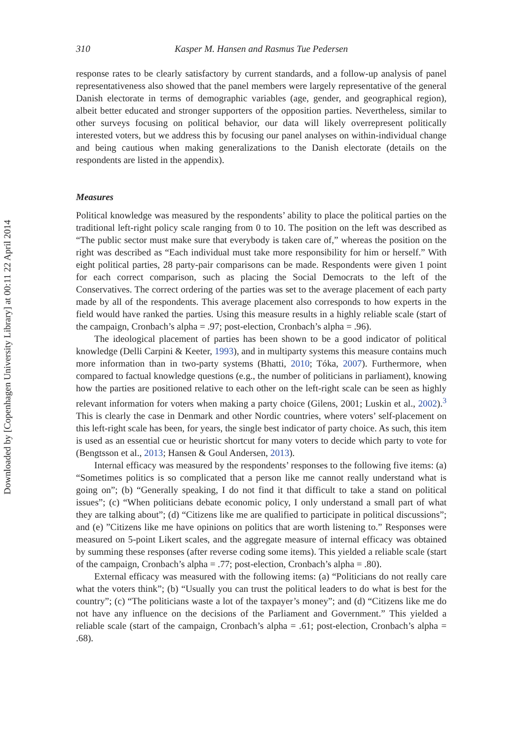Downloaded by [Copenhagen University Library] at 00:11 22 April 2014
310 Kasper M. Hansen and Rasmus Tue Pedersen
response rates to be clearly satisfactory by current standards, and a follow-up analysis of panel representativeness also showed that the panel members were largely representative of the general Danish electorate in terms of demographic variables (age, gender, and geographical region), albeit better educated and stronger supporters of the opposition parties. Nevertheless, similar to other surveys focusing on political behavior, our data will likely overrepresent politically interested voters, but we address this by focusing our panel analyses on within-individual change and being cautious when making generalizations to the Danish electorate (details on the respondents are listed in the appendix).
Measures
Political knowledge was measured by the respondents’ ability to place the political parties on the traditional left-right policy scale ranging from 0 to 10. The position on the left was described as “The public sector must make sure that everybody is taken care of,” whereas the position on the right was described as “Each individual must take more responsibility for him or herself.” With eight political parties, 28 party-pair comparisons can be made. Respondents were given 1 point for each correct comparison, such as placing the Social Democrats to the left of the Conservatives. The correct ordering of the parties was set to the average placement of each party made by all of the respondents. This average placement also corresponds to how experts in the field would have ranked the parties. Using this measure results in a highly reliable scale (start of the campaign, Cronbach’s alpha = .97; post-election, Cronbach’s alpha = .96).
The ideological placement of parties has been shown to be a good indicator of political knowledge (Delli Carpini & Keeter, 1993), and in multiparty systems this measure contains much more information than in two-party systems (Bhatti, 2010; Tóka, 2007). Furthermore, when compared to factual knowledge questions (e.g., the number of politicians in parliament), knowing how the parties are positioned relative to each other on the left-right scale can be seen as highly relevant information for voters when making a party choice (Gilens, 2001; Luskin et al., 2002).<sup>3</sup> This is clearly the case in Denmark and other Nordic countries, where voters’ self-placement on this left-right scale has been, for years, the single best indicator of party choice. As such, this item is used as an essential cue or heuristic shortcut for many voters to decide which party to vote for (Bengtsson et al., 2013; Hansen & Goul Andersen, 2013).
Internal efficacy was measured by the respondents’ responses to the following five items: (a) “Sometimes politics is so complicated that a person like me cannot really understand what is going on”; (b) “Generally speaking, I do not find it that difficult to take a stand on political issues”; (c) “When politicians debate economic policy, I only understand a small part of what they are talking about”; (d) “Citizens like me are qualified to participate in political discussions”; and (e) ”Citizens like me have opinions on politics that are worth listening to.” Responses were measured on 5-point Likert scales, and the aggregate measure of internal efficacy was obtained by summing these responses (after reverse coding some items). This yielded a reliable scale (start of the campaign, Cronbach’s alpha = .77; post-election, Cronbach’s alpha = .80).
External efficacy was measured with the following items: (a) “Politicians do not really care what the voters think”; (b) “Usually you can trust the political leaders to do what is best for the country”; (c) “The politicians waste a lot of the taxpayer’s money”; and (d) “Citizens like me do not have any influence on the decisions of the Parliament and Government.” This yielded a reliable scale (start of the campaign, Cronbach’s alpha = .61; post-election, Cronbach’s alpha = .68).